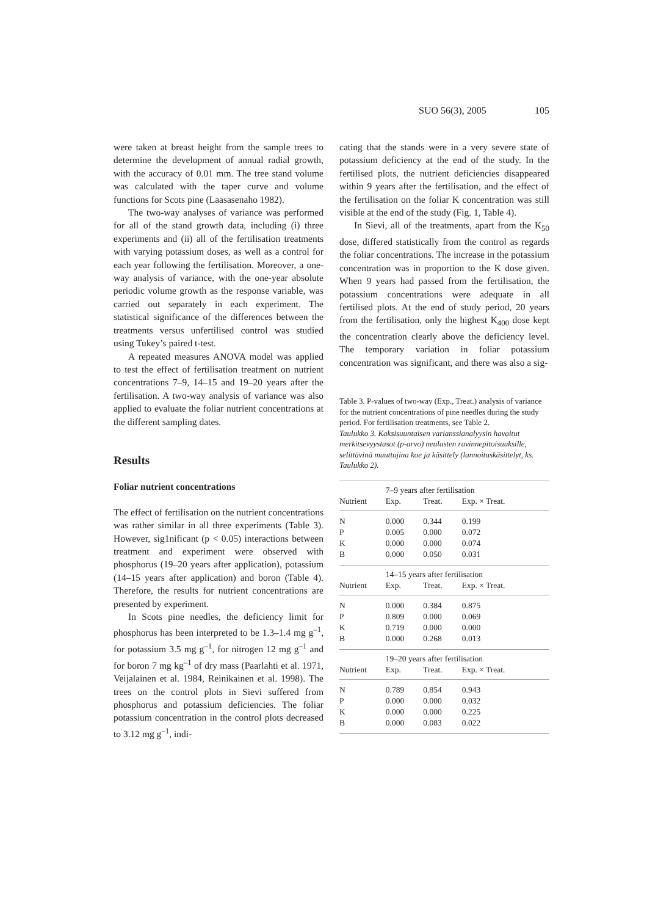SUO 56(3), 2005 105
were taken at breast height from the sample trees to determine the development of annual radial growth, with the accuracy of 0.01 mm. The tree stand volume was calculated with the taper curve and volume functions for Scots pine (Laasasenaho 1982).
The two-way analyses of variance was performed for all of the stand growth data, including (i) three experiments and (ii) all of the fertilisation treatments with varying potassium doses, as well as a control for each year following the fertilisation. Moreover, a one-way analysis of variance, with the one-year absolute periodic volume growth as the response variable, was carried out separately in each experiment. The statistical significance of the differences between the treatments versus unfertilised control was studied using Tukey’s paired t-test.
A repeated measures ANOVA model was applied to test the effect of fertilisation treatment on nutrient concentrations 7–9, 14–15 and 19–20 years after the fertilisation. A two-way analysis of variance was also applied to evaluate the foliar nutrient concentrations at the different sampling dates.
Results
Foliar nutrient concentrations
The effect of fertilisation on the nutrient concentrations was rather similar in all three experiments (Table 3). However, sig1nificant (p < 0.05) interactions between treatment and experiment were observed with phosphorus (19–20 years after application), potassium (14–15 years after application) and boron (Table 4). Therefore, the results for nutrient concentrations are presented by experiment.
In Scots pine needles, the deficiency limit for phosphorus has been interpreted to be 1.3–1.4 mg g<sup>–1</sup>, for potassium 3.5 mg g<sup>–1</sup>, for nitrogen 12 mg g<sup>–1</sup> and for boron 7 mg kg<sup>–1</sup> of dry mass (Paarlahti et al. 1971, Veijalainen et al. 1984, Reinikainen et al. 1998). The trees on the control plots in Sievi suffered from phosphorus and potassium deficiencies. The foliar potassium concentration in the control plots decreased to 3.12 mg g<sup>–1</sup>, indi-
cating that the stands were in a very severe state of potassium deficiency at the end of the study. In the fertilised plots, the nutrient deficiencies disappeared within 9 years after the fertilisation, and the effect of the fertilisation on the foliar K concentration was still visible at the end of the study (Fig. 1, Table 4).
In Sievi, all of the treatments, apart from the K<sub>50</sub> dose, differed statistically from the control as regards the foliar concentrations. The increase in the potassium concentration was in proportion to the K dose given. When 9 years had passed from the fertilisation, the potassium concentrations were adequate in all fertilised plots. At the end of study period, 20 years from the fertilisation, only the highest K<sub>400</sub> dose kept the concentration clearly above the deficiency level. The temporary variation in foliar potassium concentration was significant, and there was also a sig-
Table 3. P-values of two-way (Exp., Treat.) analysis of variance for the nutrient concentrations of pine needles during the study period. For fertilisation treatments, see Table 2.
Taulukko 3. Kaksisuuntaisen varianssianalyysin havaitut merkitsevyystasot (p-arvo) neulasten ravinnepitoisuuksille, selittävinä muuttujina koe ja käsittely (lannoituskäsittelyt, ks. Taulukko 2).
| | 7–9 years after fertilisation | | |
| --- | --- | --- | --- |
| Nutrient | Exp. | Treat. | Exp. × Treat. |
| N | 0.000 | 0.344 | 0.199 |
| P | 0.005 | 0.000 | 0.072 |
| K | 0.000 | 0.000 | 0.074 |
| B | 0.000 | 0.050 | 0.031 |
| | 14–15 years after fertilisation | | |
| Nutrient | Exp. | Treat. | Exp. × Treat. |
| N | 0.000 | 0.384 | 0.875 |
| P | 0.809 | 0.000 | 0.069 |
| K | 0.719 | 0.000 | 0.000 |
| B | 0.000 | 0.268 | 0.013 |
| | 19–20 years after fertilisation | | |
| Nutrient | Exp. | Treat. | Exp. × Treat. |
| N | 0.789 | 0.854 | 0.943 |
| P | 0.000 | 0.000 | 0.032 |
| K | 0.000 | 0.000 | 0.225 |
| B | 0.000 | 0.083 | 0.022 |